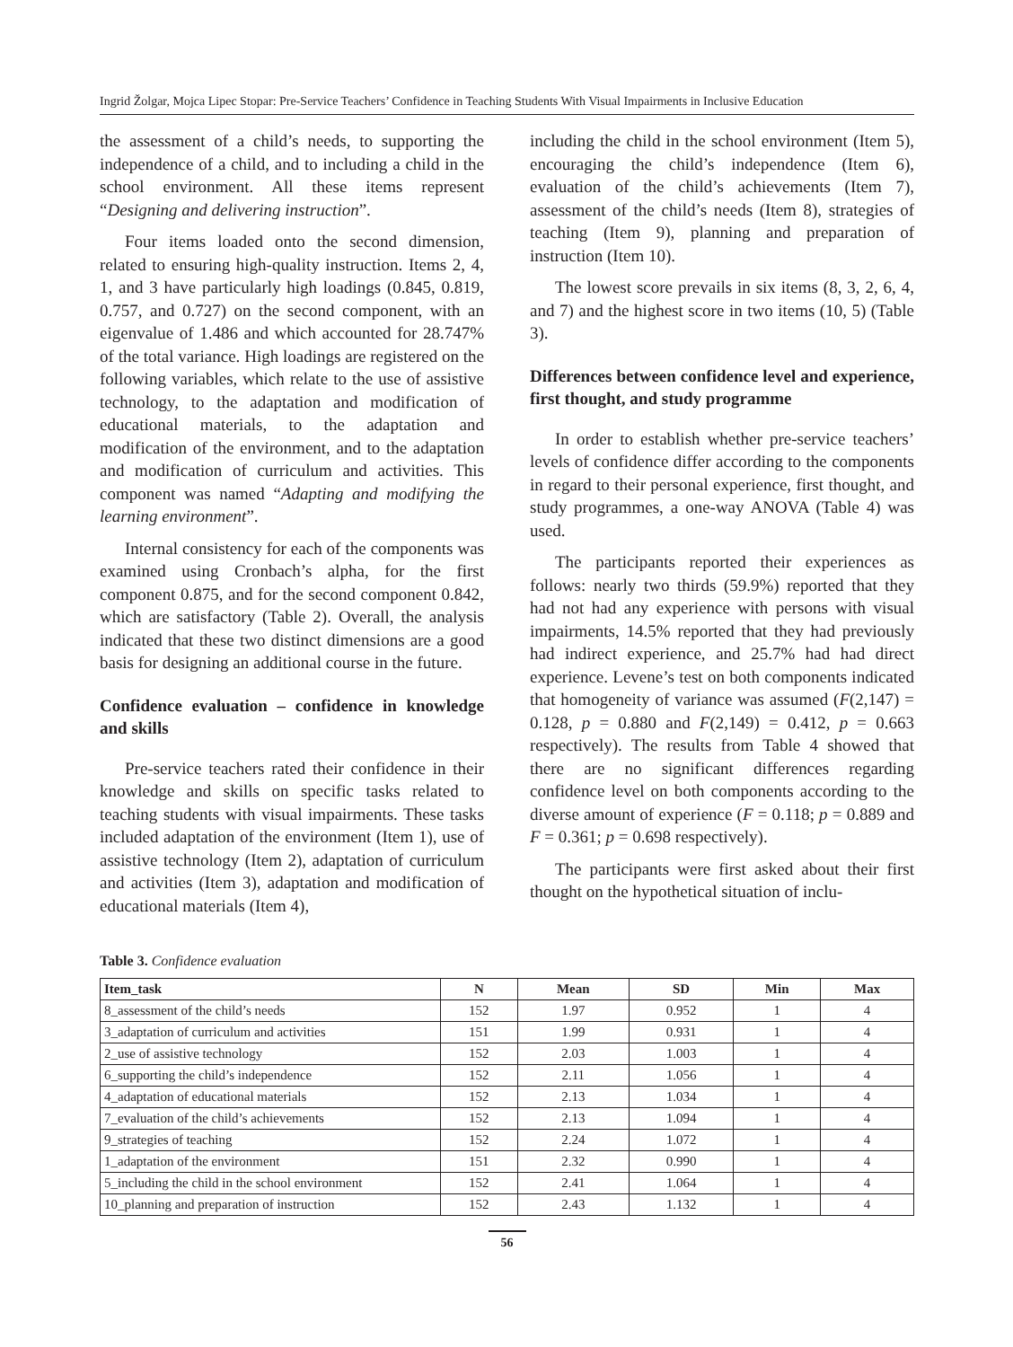Ingrid Žolgar, Mojca Lipec Stopar: Pre-Service Teachers’ Confidence in Teaching Students With Visual Impairments in Inclusive Education
the assessment of a child’s needs, to supporting the independence of a child, and to including a child in the school environment. All these items represent “Designing and delivering instruction”.
Four items loaded onto the second dimension, related to ensuring high-quality instruction. Items 2, 4, 1, and 3 have particularly high loadings (0.845, 0.819, 0.757, and 0.727) on the second component, with an eigenvalue of 1.486 and which accounted for 28.747% of the total variance. High loadings are registered on the following variables, which relate to the use of assistive technology, to the adaptation and modification of educational materials, to the adaptation and modification of the environment, and to the adaptation and modification of curriculum and activities. This component was named “Adapting and modifying the learning environment”.
Internal consistency for each of the components was examined using Cronbach’s alpha, for the first component 0.875, and for the second component 0.842, which are satisfactory (Table 2). Overall, the analysis indicated that these two distinct dimensions are a good basis for designing an additional course in the future.
Confidence evaluation – confidence in knowledge and skills
Pre-service teachers rated their confidence in their knowledge and skills on specific tasks related to teaching students with visual impairments. These tasks included adaptation of the environment (Item 1), use of assistive technology (Item 2), adaptation of curriculum and activities (Item 3), adaptation and modification of educational materials (Item 4),
including the child in the school environment (Item 5), encouraging the child’s independence (Item 6), evaluation of the child’s achievements (Item 7), assessment of the child’s needs (Item 8), strategies of teaching (Item 9), planning and preparation of instruction (Item 10).
The lowest score prevails in six items (8, 3, 2, 6, 4, and 7) and the highest score in two items (10, 5) (Table 3).
Differences between confidence level and experience, first thought, and study programme
In order to establish whether pre-service teachers’ levels of confidence differ according to the components in regard to their personal experience, first thought, and study programmes, a one-way ANOVA (Table 4) was used.
The participants reported their experiences as follows: nearly two thirds (59.9%) reported that they had not had any experience with persons with visual impairments, 14.5% reported that they had previously had indirect experience, and 25.7% had had direct experience. Levene’s test on both components indicated that homogeneity of variance was assumed (F(2,147) = 0.128, p = 0.880 and F(2,149) = 0.412, p = 0.663 respectively). The results from Table 4 showed that there are no significant differences regarding confidence level on both components according to the diverse amount of experience (F = 0.118; p = 0.889 and F = 0.361; p = 0.698 respectively).
The participants were first asked about their first thought on the hypothetical situation of inclu-
Table 3. Confidence evaluation
| Item_task | N | Mean | SD | Min | Max |
| --- | --- | --- | --- | --- | --- |
| 8_assessment of the child’s needs | 152 | 1.97 | 0.952 | 1 | 4 |
| 3_adaptation of curriculum and activities | 151 | 1.99 | 0.931 | 1 | 4 |
| 2_use of assistive technology | 152 | 2.03 | 1.003 | 1 | 4 |
| 6_supporting the child’s independence | 152 | 2.11 | 1.056 | 1 | 4 |
| 4_adaptation of educational materials | 152 | 2.13 | 1.034 | 1 | 4 |
| 7_evaluation of the child’s achievements | 152 | 2.13 | 1.094 | 1 | 4 |
| 9_strategies of teaching | 152 | 2.24 | 1.072 | 1 | 4 |
| 1_adaptation of the environment | 151 | 2.32 | 0.990 | 1 | 4 |
| 5_including the child in the school environment | 152 | 2.41 | 1.064 | 1 | 4 |
| 10_planning and preparation of instruction | 152 | 2.43 | 1.132 | 1 | 4 |
56